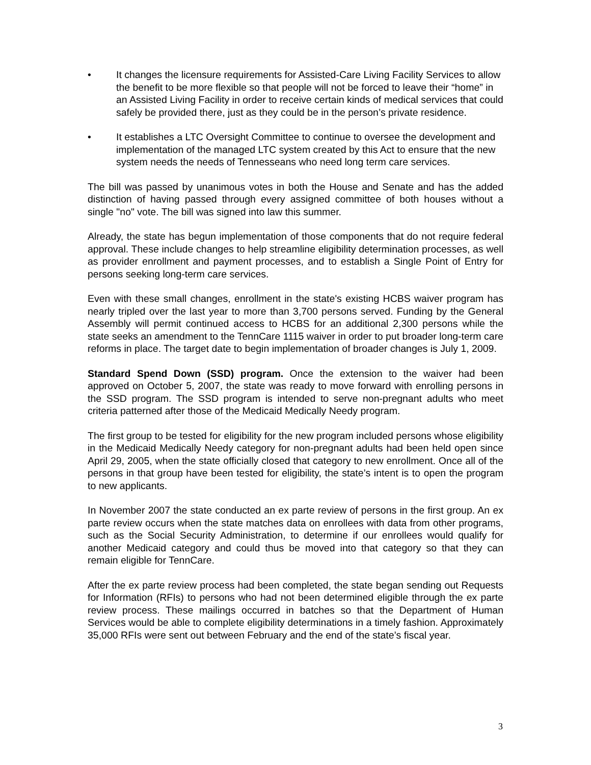• It changes the licensure requirements for Assisted-Care Living Facility Services to allow the benefit to be more flexible so that people will not be forced to leave their “home” in an Assisted Living Facility in order to receive certain kinds of medical services that could safely be provided there, just as they could be in the person’s private residence.
• It establishes a LTC Oversight Committee to continue to oversee the development and implementation of the managed LTC system created by this Act to ensure that the new system needs the needs of Tennesseans who need long term care services.
The bill was passed by unanimous votes in both the House and Senate and has the added distinction of having passed through every assigned committee of both houses without a single "no" vote. The bill was signed into law this summer.
Already, the state has begun implementation of those components that do not require federal approval. These include changes to help streamline eligibility determination processes, as well as provider enrollment and payment processes, and to establish a Single Point of Entry for persons seeking long-term care services.
Even with these small changes, enrollment in the state's existing HCBS waiver program has nearly tripled over the last year to more than 3,700 persons served. Funding by the General Assembly will permit continued access to HCBS for an additional 2,300 persons while the state seeks an amendment to the TennCare 1115 waiver in order to put broader long-term care reforms in place. The target date to begin implementation of broader changes is July 1, 2009.
Standard Spend Down (SSD) program. Once the extension to the waiver had been approved on October 5, 2007, the state was ready to move forward with enrolling persons in the SSD program. The SSD program is intended to serve non-pregnant adults who meet criteria patterned after those of the Medicaid Medically Needy program.
The first group to be tested for eligibility for the new program included persons whose eligibility in the Medicaid Medically Needy category for non-pregnant adults had been held open since April 29, 2005, when the state officially closed that category to new enrollment. Once all of the persons in that group have been tested for eligibility, the state’s intent is to open the program to new applicants.
In November 2007 the state conducted an ex parte review of persons in the first group. An ex parte review occurs when the state matches data on enrollees with data from other programs, such as the Social Security Administration, to determine if our enrollees would qualify for another Medicaid category and could thus be moved into that category so that they can remain eligible for TennCare.
After the ex parte review process had been completed, the state began sending out Requests for Information (RFIs) to persons who had not been determined eligible through the ex parte review process. These mailings occurred in batches so that the Department of Human Services would be able to complete eligibility determinations in a timely fashion. Approximately 35,000 RFIs were sent out between February and the end of the state’s fiscal year.
3